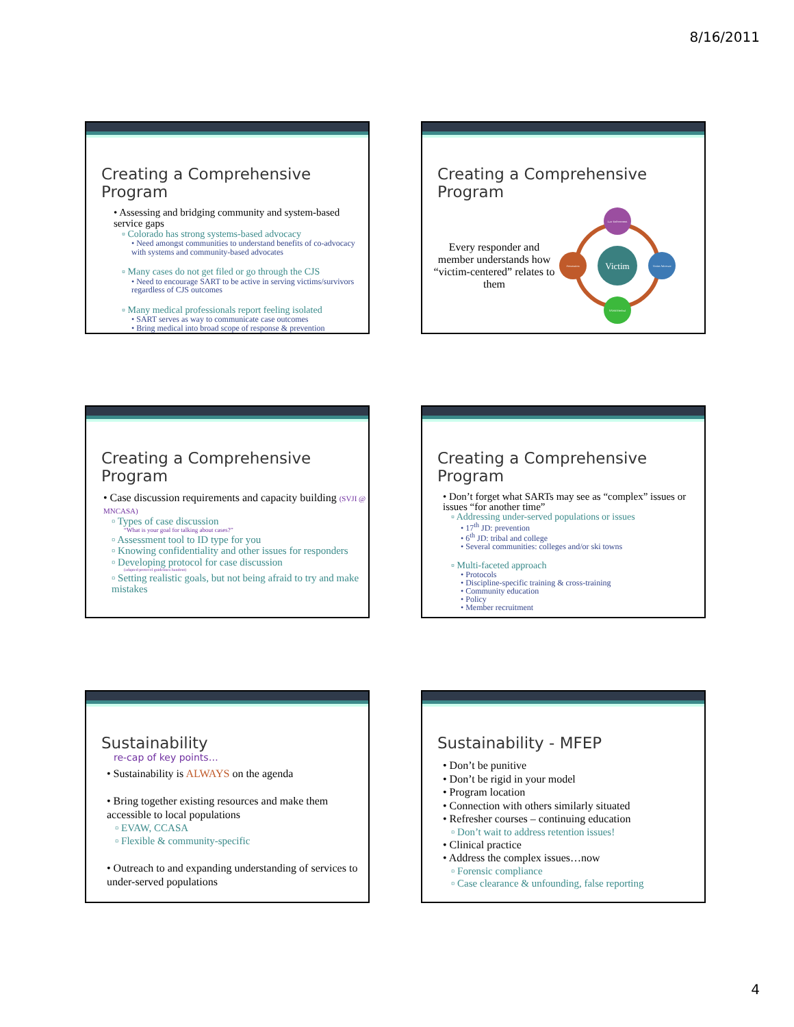8/16/2011
Creating a Comprehensive Program
• Assessing and bridging community and system-based service gaps
▫ Colorado has strong systems-based advocacy
• Need amongst communities to understand benefits of co-advocacy with systems and community-based advocates
▫ Many cases do not get filed or go through the CJS
• Need to encourage SART to be active in serving victims/survivors regardless of CJS outcomes
▫ Many medical professionals report feeling isolated
• SART serves as way to communicate case outcomes
• Bring medical into broad scope of response & prevention
Creating a Comprehensive Program
Every responder and member understands how “victim-centered” relates to them
Victim
Law Enforcement
Victim Advocate
SANE/Medical
Prosecution
Creating a Comprehensive Program
• Case discussion requirements and capacity building (SVJI @ MNCASA)
▫ Types of case discussion
“What is your goal for talking about cases?”
▫ Assessment tool to ID type for you
▫ Knowing confidentiality and other issues for responders
▫ Developing protocol for case discussion
(adapted protocol guidelines handout)
▫ Setting realistic goals, but not being afraid to try and make mistakes
Creating a Comprehensive Program
• Don’t forget what SARTs may see as “complex” issues or issues “for another time”
▫ Addressing under-served populations or issues
• 17<sup>th</sup> JD: prevention
• 6<sup>th</sup> JD: tribal and college
• Several communities: colleges and/or ski towns
▫ Multi-faceted approach
• Protocols
• Discipline-specific training & cross-training
• Community education
• Policy
• Member recruitment
Sustainability
re-cap of key points…
• Sustainability is ALWAYS on the agenda
• Bring together existing resources and make them accessible to local populations
▫ EVAW, CCASA
▫ Flexible & community-specific
• Outreach to and expanding understanding of services to under-served populations
Sustainability - MFEP
• Don’t be punitive
• Don’t be rigid in your model
• Program location
• Connection with others similarly situated
• Refresher courses – continuing education
▫ Don’t wait to address retention issues!
• Clinical practice
• Address the complex issues…now
▫ Forensic compliance
▫ Case clearance & unfounding, false reporting
4